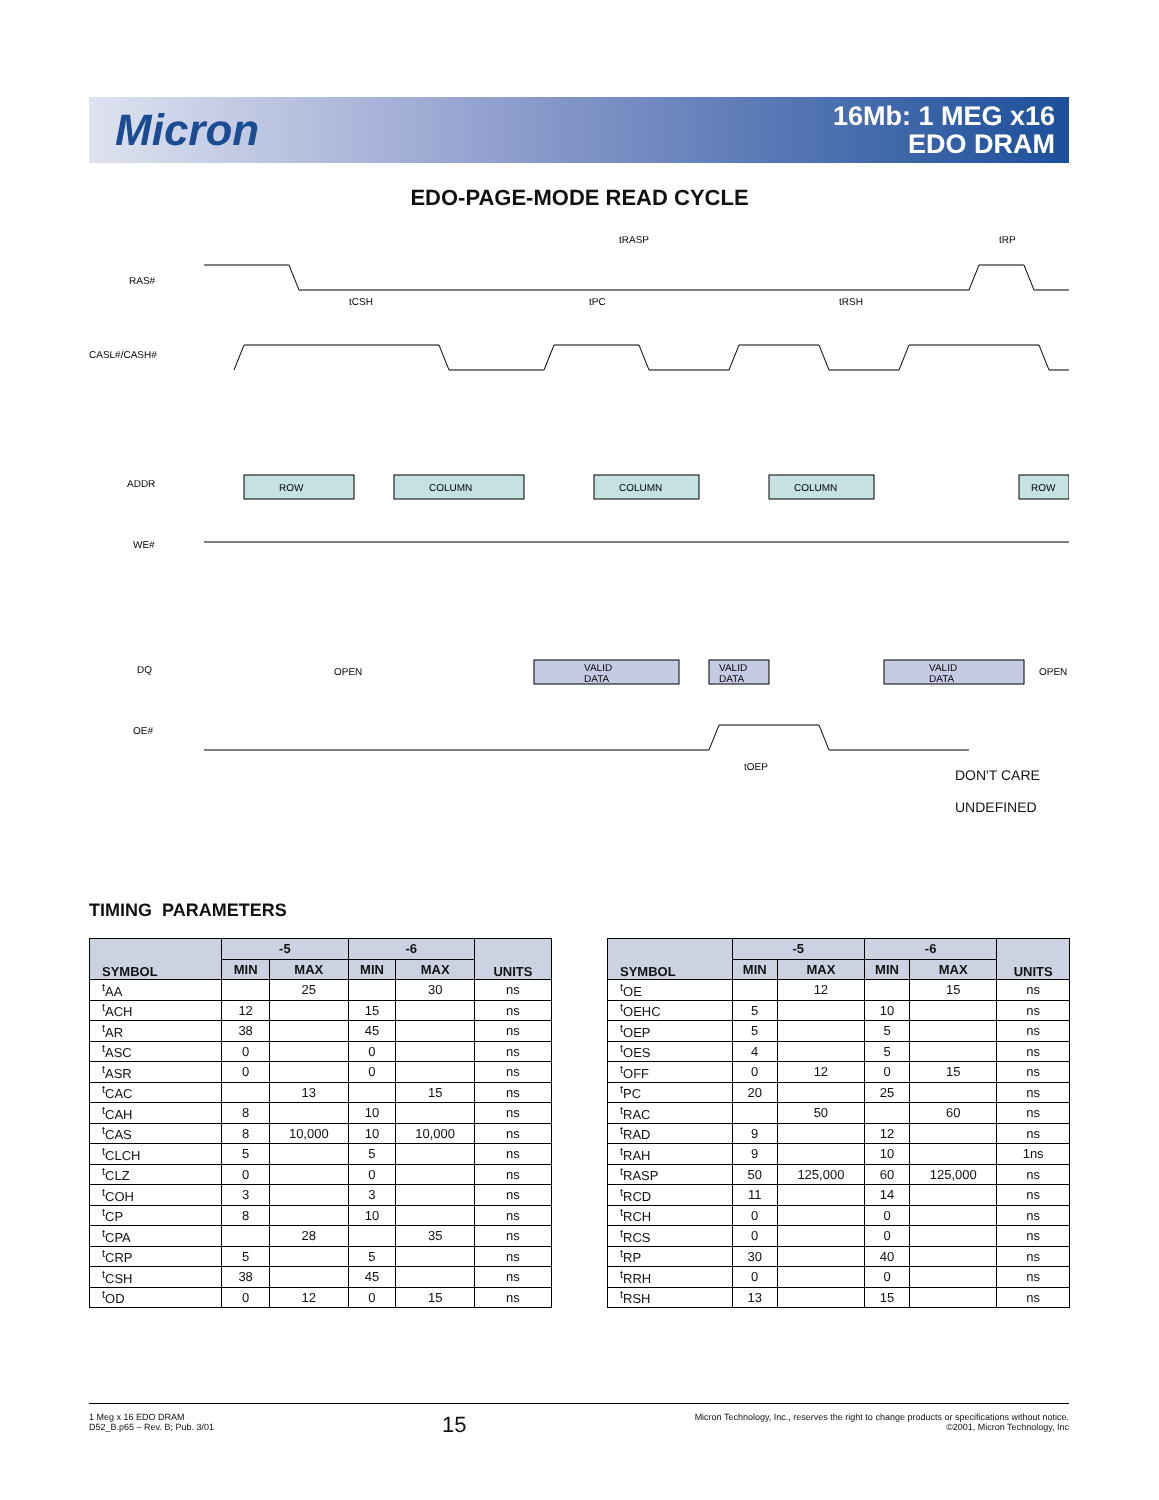Micron
16Mb: 1 MEG x16
EDO DRAM
EDO-PAGE-MODE READ CYCLE
RAS#
CASL#/CASH#
ADDR
WE#
DQ
OE#
ROW
COLUMN
COLUMN
COLUMN
ROW
OPEN
OPEN
VALID
DATA
VALID
DATA
VALID
DATA
tRASP
tRP
tCSH
tPC
tRSH
tOEP
DON'T CARE
UNDEFINED
TIMING PARAMETERS
| SYMBOL | -5 | | -6 | | UNITS |
| --- | --- | --- | --- | --- | --- |
| | MIN | MAX | MIN | MAX | |
| <sup>t</sup> AA | | 25 | | 30 | ns |
| <sup>t</sup> ACH | 12 | | 15 | | ns |
| <sup>t</sup> AR | 38 | | 45 | | ns |
| <sup>t</sup> ASC | 0 | | 0 | | ns |
| <sup>t</sup> ASR | 0 | | 0 | | ns |
| <sup>t</sup> CAC | | 13 | | 15 | ns |
| <sup>t</sup> CAH | 8 | | 10 | | ns |
| <sup>t</sup> CAS | 8 | 10,000 | 10 | 10,000 | ns |
| <sup>t</sup> CLCH | 5 | | 5 | | ns |
| <sup>t</sup> CLZ | 0 | | 0 | | ns |
| <sup>t</sup> COH | 3 | | 3 | | ns |
| <sup>t</sup> CP | 8 | | 10 | | ns |
| <sup>t</sup> CPA | | 28 | | 35 | ns |
| <sup>t</sup> CRP | 5 | | 5 | | ns |
| <sup>t</sup> CSH | 38 | | 45 | | ns |
| <sup>t</sup> OD | 0 | 12 | 0 | 15 | ns |
| SYMBOL | -5 | | -6 | | UNITS |
| --- | --- | --- | --- | --- | --- |
| | MIN | MAX | MIN | MAX | |
| <sup>t</sup> OE | | 12 | | 15 | ns |
| <sup>t</sup> OEHC | 5 | | 10 | | ns |
| <sup>t</sup> OEP | 5 | | 5 | | ns |
| <sup>t</sup> OES | 4 | | 5 | | ns |
| <sup>t</sup> OFF | 0 | 12 | 0 | 15 | ns |
| <sup>t</sup> PC | 20 | | 25 | | ns |
| <sup>t</sup> RAC | | 50 | | 60 | ns |
| <sup>t</sup> RAD | 9 | | 12 | | ns |
| <sup>t</sup> RAH | 9 | | 10 | | 1ns |
| <sup>t</sup> RASP | 50 | 125,000 | 60 | 125,000 | ns |
| <sup>t</sup> RCD | 11 | | 14 | | ns |
| <sup>t</sup> RCH | 0 | | 0 | | ns |
| <sup>t</sup> RCS | 0 | | 0 | | ns |
| <sup>t</sup> RP | 30 | | 40 | | ns |
| <sup>t</sup> RRH | 0 | | 0 | | ns |
| <sup>t</sup> RSH | 13 | | 15 | | ns |
1 Meg x 16 EDO DRAM
D52_B.p65 – Rev. B; Pub. 3/01
15
Micron Technology, Inc., reserves the right to change products or specifications without notice.
©2001, Micron Technology, Inc